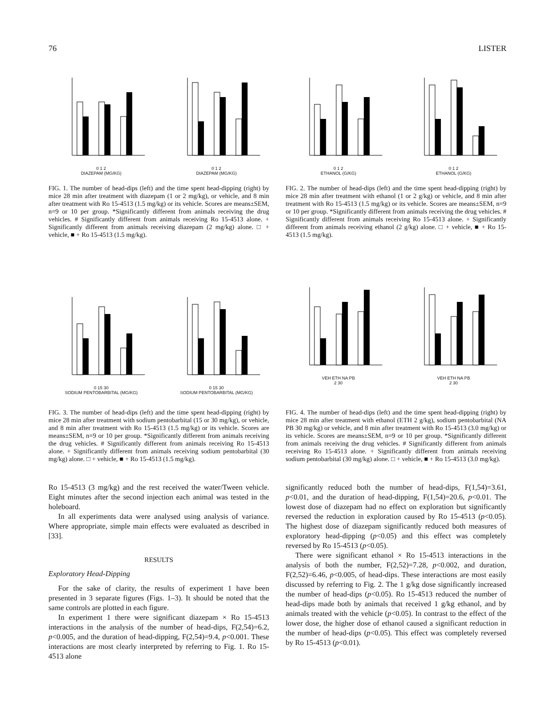76 LISTER
0 1 2
DIAZEPAM (MG/KG)
0 1 2
DIAZEPAM (MG/KG)
FIG. 1. The number of head-dips (left) and the time spent head-dipping (right) by mice 28 min after treatment with diazepam (1 or 2 mg/kg), or vehicle, and 8 min after treatment with Ro 15-4513 (1.5 mg/kg) or its vehicle. Scores are means±SEM, n=9 or 10 per group. *Significantly different from animals receiving the drug vehicles. # Significantly different from animals receiving Ro 15-4513 alone. + Significantly different from animals receiving diazepam (2 mg/kg) alone. □ + vehicle, ■ + Ro 15-4513 (1.5 mg/kg).
0 1 2
ETHANOL (G/KG)
0 1 2
ETHANOL (G/KG)
FIG. 2. The number of head-dips (left) and the time spent head-dipping (right) by mice 28 min after treatment with ethanol (1 or 2 g/kg) or vehicle, and 8 min after treatment with Ro 15-4513 (1.5 mg/kg) or its vehicle. Scores are means±SEM, n=9 or 10 per group. *Significantly different from animals receiving the drug vehicles. # Significantly different from animals receiving Ro 15-4513 alone. + Significantly different from animals receiving ethanol (2 g/kg) alone. □ + vehicle, ■ + Ro 15-4513 (1.5 mg/kg).
0 15 30
SODIUM PENTOBARBITAL (MG/KG)
0 15 30
SODIUM PENTOBARBITAL (MG/KG)
FIG. 3. The number of head-dips (left) and the time spent head-dipping (right) by mice 28 min after treatment with sodium pentobarbital (15 or 30 mg/kg), or vehicle, and 8 min after treatment with Ro 15-4513 (1.5 mg/kg) or its vehicle. Scores are means±SEM, n=9 or 10 per group. *Significantly different from animals receiving the drug vehicles. # Significantly different from animals receiving Ro 15-4513 alone. + Significantly different from animals receiving sodium pentobarbital (30 mg/kg) alone. □ + vehicle, ■ + Ro 15-4513 (1.5 mg/kg).
VEH ETH NA PB
2 30
VEH ETH NA PB
2 30
FIG. 4. The number of head-dips (left) and the time spent head-dipping (right) by mice 28 min after treatment with ethanol (ETH 2 g/kg), sodium pentobarbital (NA PB 30 mg/kg) or vehicle, and 8 min after treatment with Ro 15-4513 (3.0 mg/kg) or its vehicle. Scores are means±SEM, n=9 or 10 per group. *Significantly different from animals receiving the drug vehicles. # Significantly different from animals receiving Ro 15-4513 alone. + Significantly different from animals receiving sodium pentobarbital (30 mg/kg) alone. □ + vehicle, ■ + Ro 15-4513 (3.0 mg/kg).
Ro 15-4513 (3 mg/kg) and the rest received the water/Tween vehicle. Eight minutes after the second injection each animal was tested in the holeboard.
In all experiments data were analysed using analysis of variance. Where appropriate, simple main effects were evaluated as described in [33].
RESULTS
Exploratory Head-Dipping
For the sake of clarity, the results of experiment 1 have been presented in 3 separate figures (Figs. 1–3). It should be noted that the same controls are plotted in each figure.
In experiment 1 there were significant diazepam × Ro 15-4513 interactions in the analysis of the number of head-dips, F(2,54)=6.2, p<0.005, and the duration of head-dipping, F(2,54)=9.4, p<0.001. These interactions are most clearly interpreted by referring to Fig. 1. Ro 15-4513 alone
significantly reduced both the number of head-dips, F(1,54)=3.61, p<0.01, and the duration of head-dipping, F(1,54)=20.6, p<0.01. The lowest dose of diazepam had no effect on exploration but significantly reversed the reduction in exploration caused by Ro 15-4513 (p<0.05). The highest dose of diazepam significantly reduced both measures of exploratory head-dipping (p<0.05) and this effect was completely reversed by Ro 15-4513 (p<0.05).
There were significant ethanol × Ro 15-4513 interactions in the analysis of both the number, F(2,52)=7.28, p<0.002, and duration, F(2,52)=6.46, p<0.005, of head-dips. These interactions are most easily discussed by referring to Fig. 2. The 1 g/kg dose significantly increased the number of head-dips (p<0.05). Ro 15-4513 reduced the number of head-dips made both by animals that received 1 g/kg ethanol, and by animals treated with the vehicle (p<0.05). In contrast to the effect of the lower dose, the higher dose of ethanol caused a significant reduction in the number of head-dips (p<0.05). This effect was completely reversed by Ro 15-4513 (p<0.01).